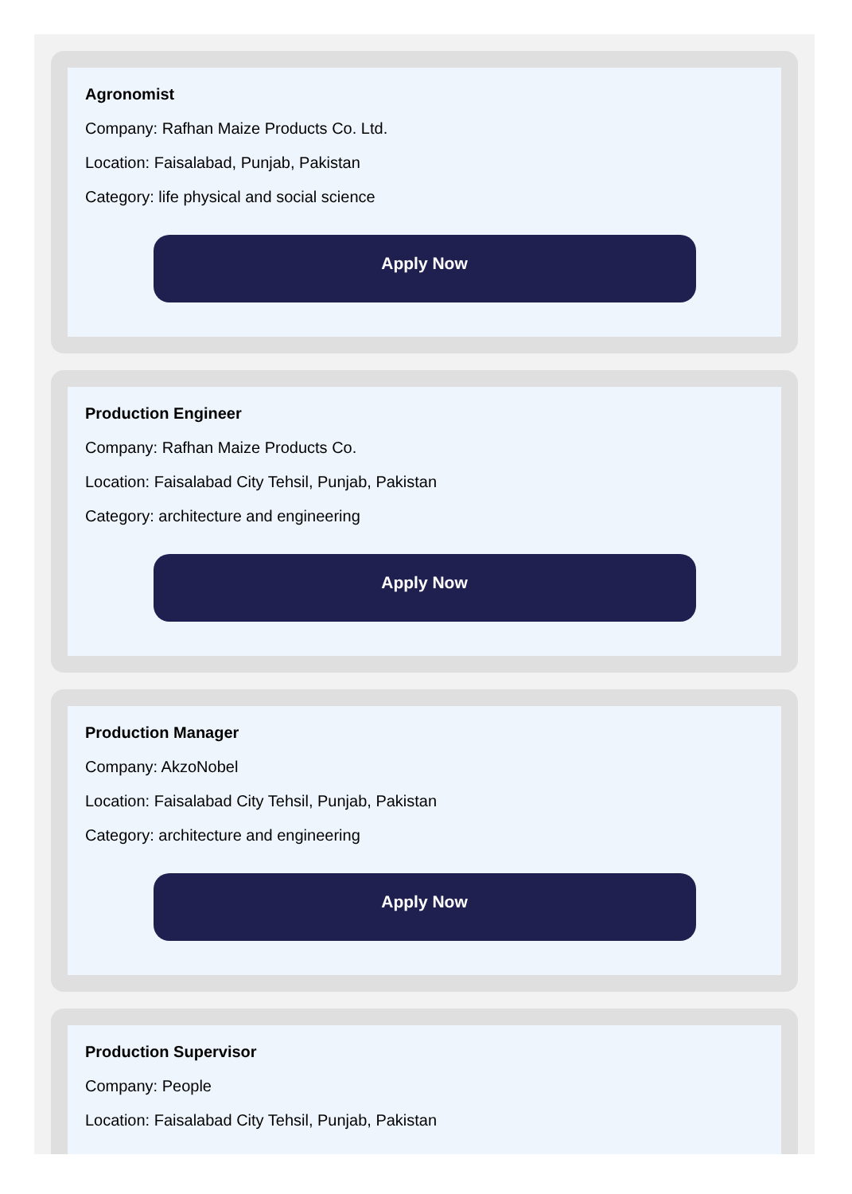Agronomist
Company: Rafhan Maize Products Co. Ltd.
Location: Faisalabad, Punjab, Pakistan
Category: life physical and social science
Apply Now
Production Engineer
Company: Rafhan Maize Products Co.
Location: Faisalabad City Tehsil, Punjab, Pakistan
Category: architecture and engineering
Apply Now
Production Manager
Company: AkzoNobel
Location: Faisalabad City Tehsil, Punjab, Pakistan
Category: architecture and engineering
Apply Now
Production Supervisor
Company: People
Location: Faisalabad City Tehsil, Punjab, Pakistan